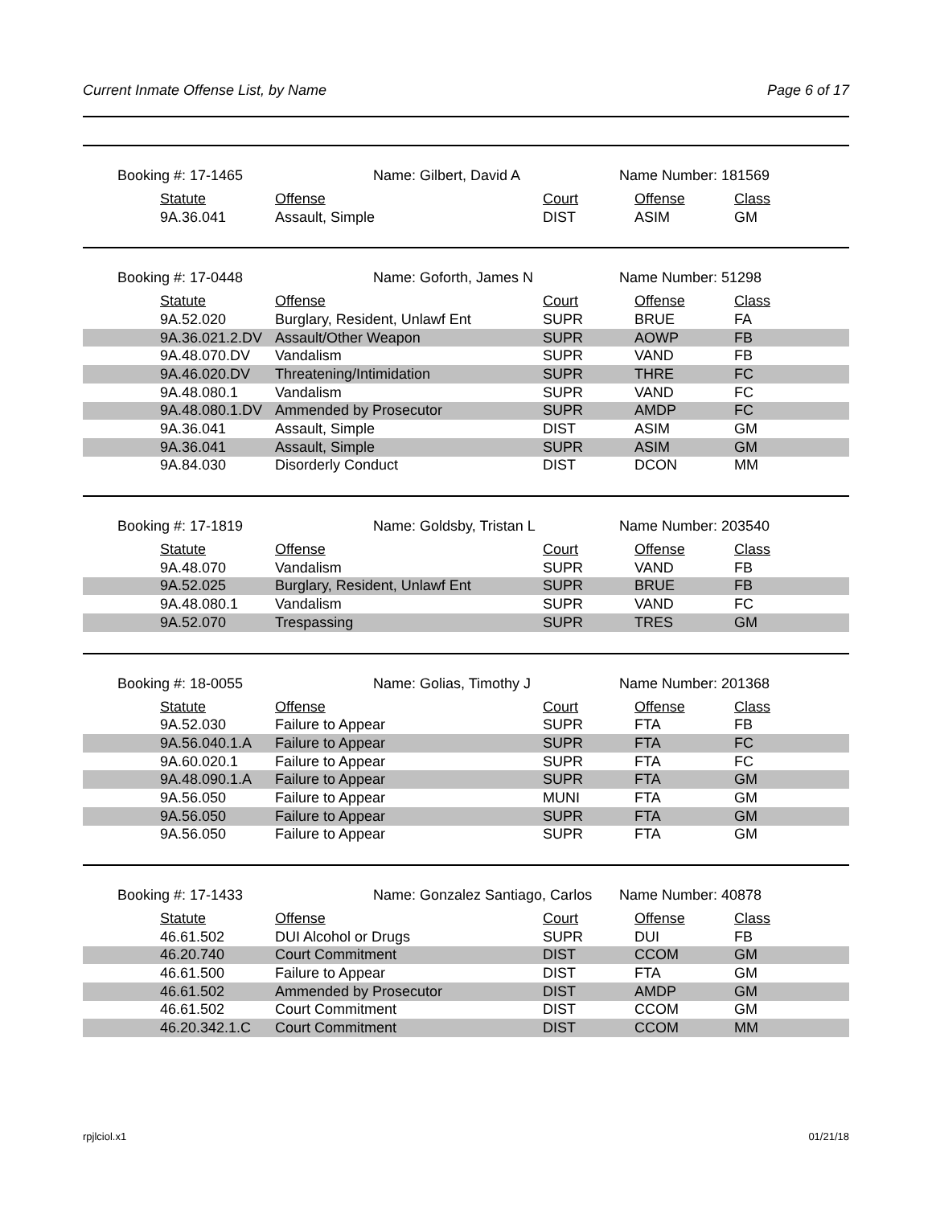Current Inmate Offense List, by Name Page 6 of 17
Booking #: 17-1465 Name: Gilbert, David A Name Number: 181569
| | Statute | Offense | Court | Offense | Class |
| | 9A.36.041 | Assault, Simple | DIST | ASIM | GM |
Booking #: 17-0448 Name: Goforth, James N Name Number: 51298
| | Statute | Offense | Court | Offense | Class |
| | 9A.52.020 | Burglary, Resident, Unlawf Ent | SUPR | BRUE | FA |
| | 9A.36.021.2.DV | Assault/Other Weapon | SUPR | AOWP | FB |
| | 9A.48.070.DV | Vandalism | SUPR | VAND | FB |
| | 9A.46.020.DV | Threatening/Intimidation | SUPR | THRE | FC |
| | 9A.48.080.1 | Vandalism | SUPR | VAND | FC |
| | 9A.48.080.1.DV | Ammended by Prosecutor | SUPR | AMDP | FC |
| | 9A.36.041 | Assault, Simple | DIST | ASIM | GM |
| | 9A.36.041 | Assault, Simple | SUPR | ASIM | GM |
| | 9A.84.030 | Disorderly Conduct | DIST | DCON | MM |
Booking #: 17-1819 Name: Goldsby, Tristan L Name Number: 203540
| | Statute | Offense | Court | Offense | Class |
| | 9A.48.070 | Vandalism | SUPR | VAND | FB |
| | 9A.52.025 | Burglary, Resident, Unlawf Ent | SUPR | BRUE | FB |
| | 9A.48.080.1 | Vandalism | SUPR | VAND | FC |
| | 9A.52.070 | Trespassing | SUPR | TRES | GM |
Booking #: 18-0055 Name: Golias, Timothy J Name Number: 201368
| | Statute | Offense | Court | Offense | Class |
| | 9A.52.030 | Failure to Appear | SUPR | FTA | FB |
| | 9A.56.040.1.A | Failure to Appear | SUPR | FTA | FC |
| | 9A.60.020.1 | Failure to Appear | SUPR | FTA | FC |
| | 9A.48.090.1.A | Failure to Appear | SUPR | FTA | GM |
| | 9A.56.050 | Failure to Appear | MUNI | FTA | GM |
| | 9A.56.050 | Failure to Appear | SUPR | FTA | GM |
| | 9A.56.050 | Failure to Appear | SUPR | FTA | GM |
Booking #: 17-1433 Name: Gonzalez Santiago, Carlos Name Number: 40878
| | Statute | Offense | Court | Offense | Class |
| | 46.61.502 | DUI Alcohol or Drugs | SUPR | DUI | FB |
| | 46.20.740 | Court Commitment | DIST | CCOM | GM |
| | 46.61.500 | Failure to Appear | DIST | FTA | GM |
| | 46.61.502 | Ammended by Prosecutor | DIST | AMDP | GM |
| | 46.61.502 | Court Commitment | DIST | CCOM | GM |
| | 46.20.342.1.C | Court Commitment | DIST | CCOM | MM |
rpjlciol.x1 01/21/18